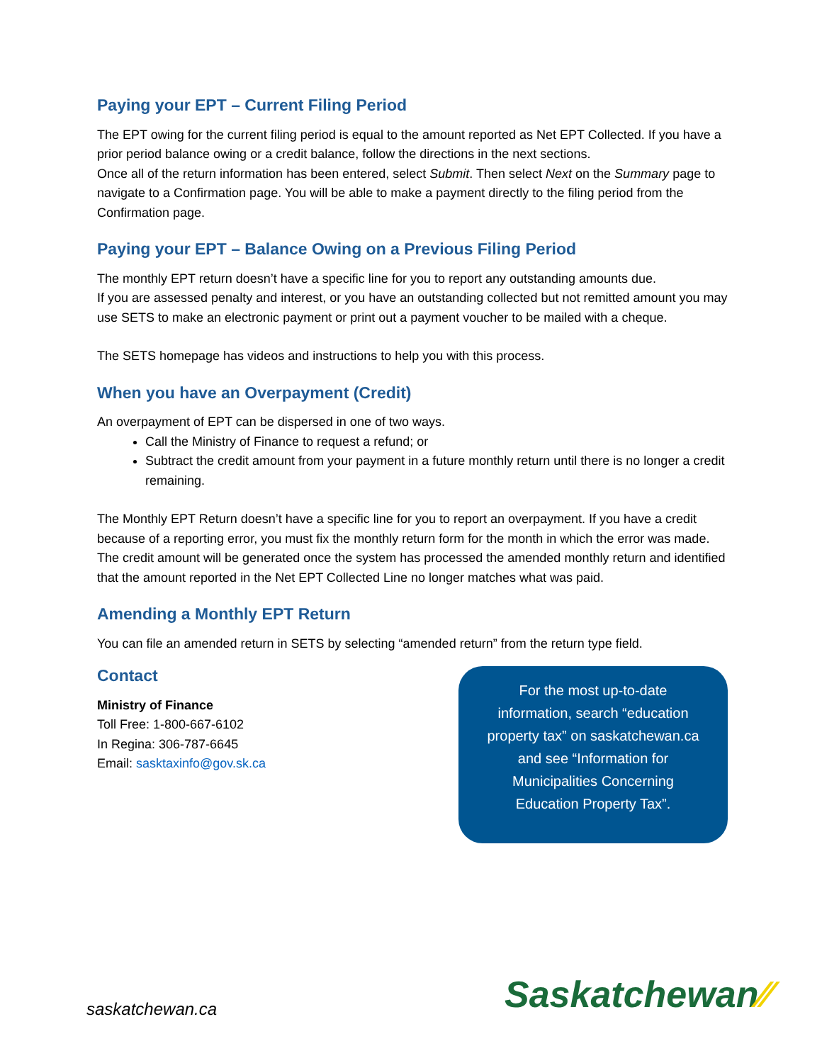Paying your EPT – Current Filing Period
The EPT owing for the current filing period is equal to the amount reported as Net EPT Collected. If you have a prior period balance owing or a credit balance, follow the directions in the next sections.
Once all of the return information has been entered, select Submit. Then select Next on the Summary page to navigate to a Confirmation page. You will be able to make a payment directly to the filing period from the Confirmation page.
Paying your EPT – Balance Owing on a Previous Filing Period
The monthly EPT return doesn’t have a specific line for you to report any outstanding amounts due.
If you are assessed penalty and interest, or you have an outstanding collected but not remitted amount you may use SETS to make an electronic payment or print out a payment voucher to be mailed with a cheque.
The SETS homepage has videos and instructions to help you with this process.
When you have an Overpayment (Credit)
An overpayment of EPT can be dispersed in one of two ways.
Call the Ministry of Finance to request a refund; or
Subtract the credit amount from your payment in a future monthly return until there is no longer a credit remaining.
The Monthly EPT Return doesn’t have a specific line for you to report an overpayment. If you have a credit because of a reporting error, you must fix the monthly return form for the month in which the error was made. The credit amount will be generated once the system has processed the amended monthly return and identified that the amount reported in the Net EPT Collected Line no longer matches what was paid.
Amending a Monthly EPT Return
You can file an amended return in SETS by selecting “amended return” from the return type field.
Contact
Ministry of Finance
Toll Free: 1-800-667-6102
In Regina: 306-787-6645
Email: sasktaxinfo@gov.sk.ca
For the most up-to-date
information, search “education
property tax” on saskatchewan.ca
and see “Information for
Municipalities Concerning
Education Property Tax”.
saskatchewan.ca Saskatchewan⁄⁄